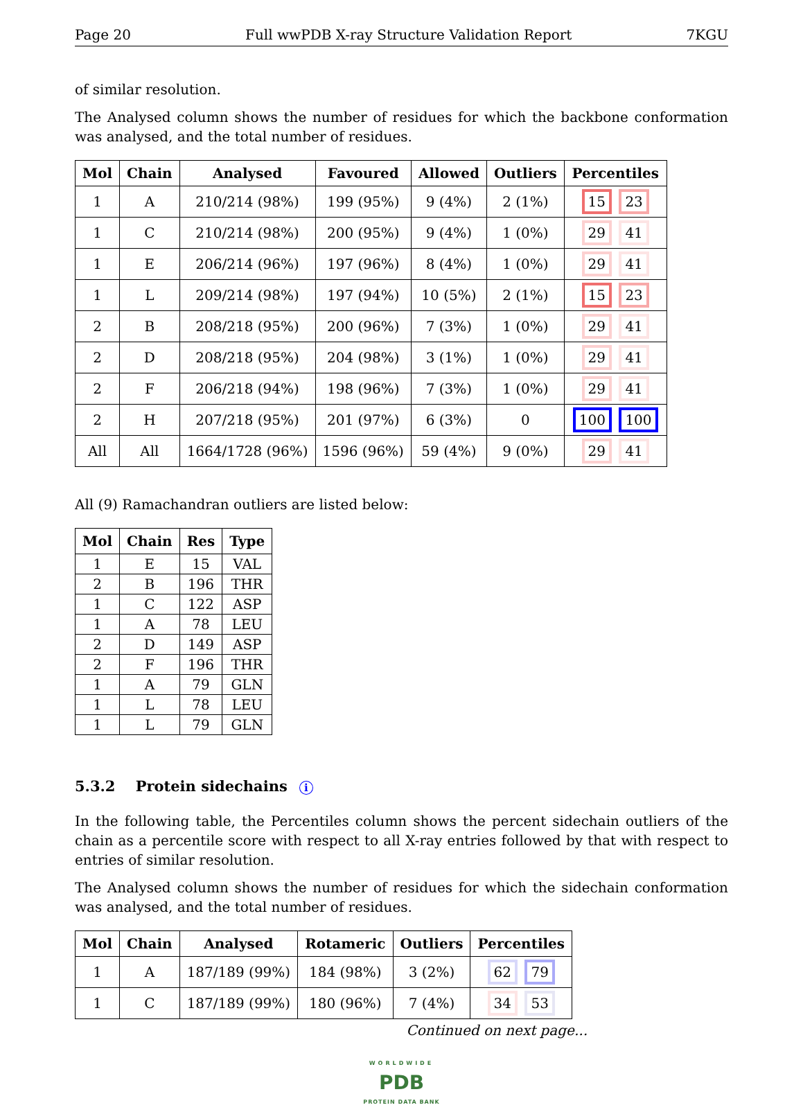Page 20 Full wwPDB X-ray Structure Validation Report 7KGU
of similar resolution.
The Analysed column shows the number of residues for which the backbone conformation was analysed, and the total number of residues.
| Mol | Chain | Analysed | Favoured | Allowed | Outliers | Percentiles |
| --- | --- | --- | --- | --- | --- | --- |
| 1 | A | 210/214 (98%) | 199 (95%) | 9 (4%) | 2 (1%) | 15 23 |
| 1 | C | 210/214 (98%) | 200 (95%) | 9 (4%) | 1 (0%) | 29 41 |
| 1 | E | 206/214 (96%) | 197 (96%) | 8 (4%) | 1 (0%) | 29 41 |
| 1 | L | 209/214 (98%) | 197 (94%) | 10 (5%) | 2 (1%) | 15 23 |
| 2 | B | 208/218 (95%) | 200 (96%) | 7 (3%) | 1 (0%) | 29 41 |
| 2 | D | 208/218 (95%) | 204 (98%) | 3 (1%) | 1 (0%) | 29 41 |
| 2 | F | 206/218 (94%) | 198 (96%) | 7 (3%) | 1 (0%) | 29 41 |
| 2 | H | 207/218 (95%) | 201 (97%) | 6 (3%) | 0 | 100 100 |
| All | All | 1664/1728 (96%) | 1596 (96%) | 59 (4%) | 9 (0%) | 29 41 |
All (9) Ramachandran outliers are listed below:
| Mol | Chain | Res | Type |
| --- | --- | --- | --- |
| 1 | E | 15 | VAL |
| 2 | B | 196 | THR |
| 1 | C | 122 | ASP |
| 1 | A | 78 | LEU |
| 2 | D | 149 | ASP |
| 2 | F | 196 | THR |
| 1 | A | 79 | GLN |
| 1 | L | 78 | LEU |
| 1 | L | 79 | GLN |
5.3.2 Protein sidechains i
In the following table, the Percentiles column shows the percent sidechain outliers of the chain as a percentile score with respect to all X-ray entries followed by that with respect to entries of similar resolution.
The Analysed column shows the number of residues for which the sidechain conformation was analysed, and the total number of residues.
| Mol | Chain | Analysed | Rotameric | Outliers | Percentiles |
| --- | --- | --- | --- | --- | --- |
| 1 | A | 187/189 (99%) | 184 (98%) | 3 (2%) | 62 79 |
| 1 | C | 187/189 (99%) | 180 (96%) | 7 (4%) | 34 53 |
Continued on next page...
WORLDWIDE
PDB
PROTEIN DATA BANK